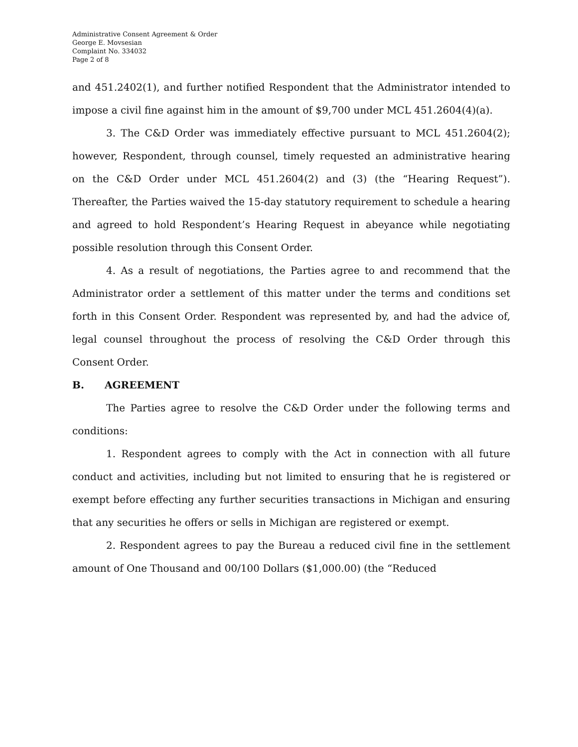Administrative Consent Agreement & Order
George E. Movsesian
Complaint No. 334032
Page 2 of 8
and 451.2402(1), and further notified Respondent that the Administrator intended to impose a civil fine against him in the amount of $9,700 under MCL 451.2604(4)(a).
3. The C&D Order was immediately effective pursuant to MCL 451.2604(2); however, Respondent, through counsel, timely requested an administrative hearing on the C&D Order under MCL 451.2604(2) and (3) (the “Hearing Request”). Thereafter, the Parties waived the 15-day statutory requirement to schedule a hearing and agreed to hold Respondent’s Hearing Request in abeyance while negotiating possible resolution through this Consent Order.
4. As a result of negotiations, the Parties agree to and recommend that the Administrator order a settlement of this matter under the terms and conditions set forth in this Consent Order. Respondent was represented by, and had the advice of, legal counsel throughout the process of resolving the C&D Order through this Consent Order.
B. AGREEMENT
The Parties agree to resolve the C&D Order under the following terms and conditions:
1. Respondent agrees to comply with the Act in connection with all future conduct and activities, including but not limited to ensuring that he is registered or exempt before effecting any further securities transactions in Michigan and ensuring that any securities he offers or sells in Michigan are registered or exempt.
2. Respondent agrees to pay the Bureau a reduced civil fine in the settlement amount of One Thousand and 00/100 Dollars ($1,000.00) (the “Reduced